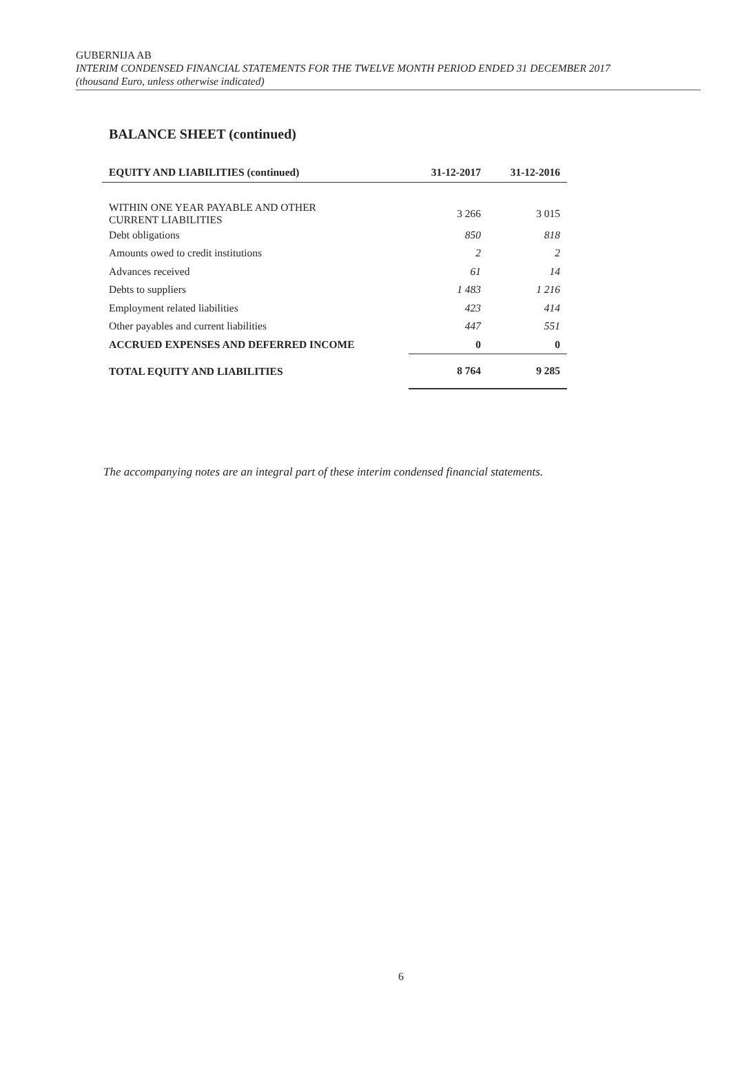GUBERNIJA AB
INTERIM CONDENSED FINANCIAL STATEMENTS FOR THE TWELVE MONTH PERIOD ENDED 31 DECEMBER 2017
(thousand Euro, unless otherwise indicated)
BALANCE SHEET (continued)
| EQUITY AND LIABILITIES (continued) | 31-12-2017 | 31-12-2016 |
| --- | --- | --- |
| WITHIN ONE YEAR PAYABLE AND OTHER CURRENT LIABILITIES | 3 266 | 3 015 |
| Debt obligations | 850 | 818 |
| Amounts owed to credit institutions | 2 | 2 |
| Advances received | 61 | 14 |
| Debts to suppliers | 1 483 | 1 216 |
| Employment related liabilities | 423 | 414 |
| Other payables and current liabilities | 447 | 551 |
| ACCRUED EXPENSES AND DEFERRED INCOME | 0 | 0 |
| TOTAL EQUITY AND LIABILITIES | 8 764 | 9 285 |
The accompanying notes are an integral part of these interim condensed financial statements.
6